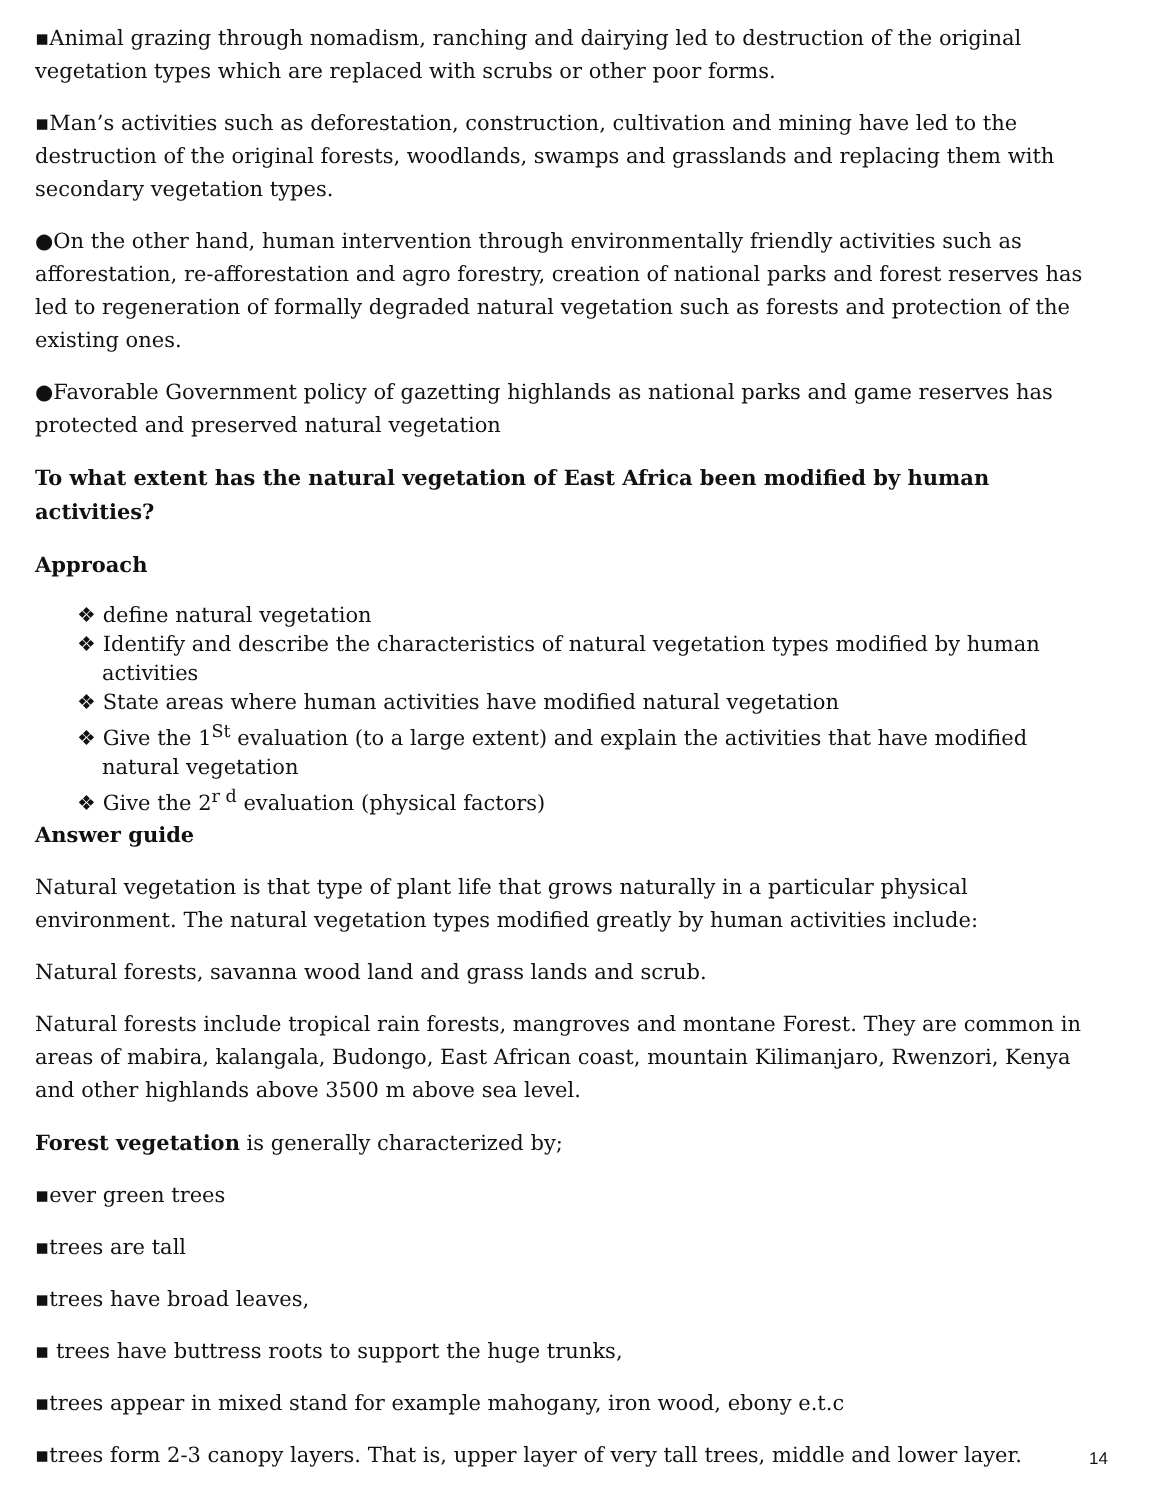▪Animal grazing through nomadism, ranching and dairying led to destruction of the original vegetation types which are replaced with scrubs or other poor forms.
▪Man’s activities such as deforestation, construction, cultivation and mining have led to the destruction of the original forests, woodlands, swamps and grasslands and replacing them with secondary vegetation types.
●On the other hand, human intervention through environmentally friendly activities such as afforestation, re-afforestation and agro forestry, creation of national parks and forest reserves has led to regeneration of formally degraded natural vegetation such as forests and protection of the existing ones.
●Favorable Government policy of gazetting highlands as national parks and game reserves has protected and preserved natural vegetation
To what extent has the natural vegetation of East Africa been modified by human activities?
Approach
❖ define natural vegetation
❖ Identify and describe the characteristics of natural vegetation types modified by human activities
❖ State areas where human activities have modified natural vegetation
❖ Give the 1<sup>St</sup> evaluation (to a large extent) and explain the activities that have modified natural vegetation
❖ Give the 2<sup>r d</sup> evaluation (physical factors)
Answer guide
Natural vegetation is that type of plant life that grows naturally in a particular physical environment. The natural vegetation types modified greatly by human activities include:
Natural forests, savanna wood land and grass lands and scrub.
Natural forests include tropical rain forests, mangroves and montane Forest. They are common in areas of mabira, kalangala, Budongo, East African coast, mountain Kilimanjaro, Rwenzori, Kenya and other highlands above 3500 m above sea level.
Forest vegetation is generally characterized by;
▪ever green trees
▪trees are tall
▪trees have broad leaves,
▪ trees have buttress roots to support the huge trunks,
▪trees appear in mixed stand for example mahogany, iron wood, ebony e.t.c
▪trees form 2-3 canopy layers. That is, upper layer of very tall trees, middle and lower layer.
14